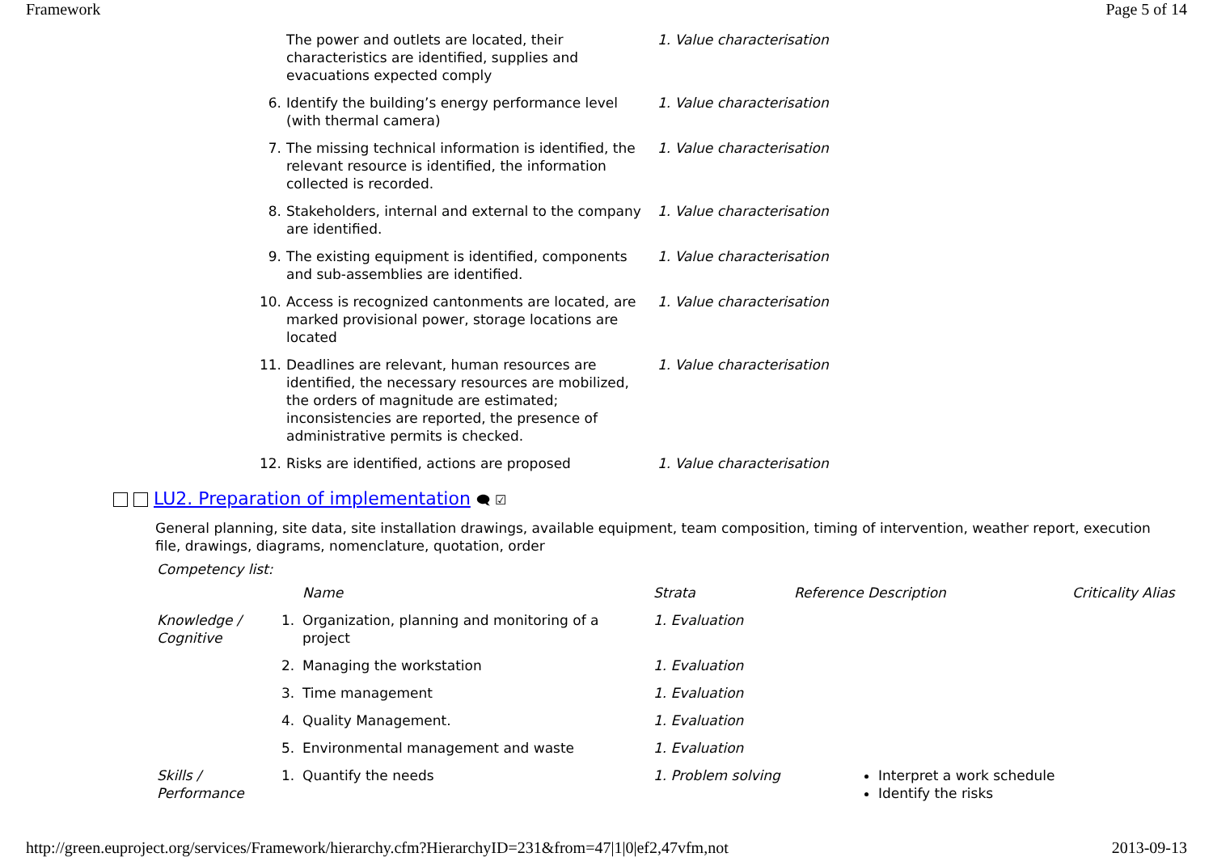Framework Page 5 of 14
| | The power and outlets are located, their characteristics are identified, supplies and evacuations expected comply | 1. Value characterisation |
| 6. | Identify the building’s energy performance level (with thermal camera) | 1. Value characterisation |
| 7. | The missing technical information is identified, the relevant resource is identified, the information collected is recorded. | 1. Value characterisation |
| 8. | Stakeholders, internal and external to the company are identified. | 1. Value characterisation |
| 9. | The existing equipment is identified, components and sub-assemblies are identified. | 1. Value characterisation |
| 10. | Access is recognized cantonments are located, are marked provisional power, storage locations are located | 1. Value characterisation |
| 11. | Deadlines are relevant, human resources are identified, the necessary resources are mobilized, the orders of magnitude are estimated; inconsistencies are reported, the presence of administrative permits is checked. | 1. Value characterisation |
| 12. | Risks are identified, actions are proposed | 1. Value characterisation |
LU2. Preparation of implementation 🗨 ☑
General planning, site data, site installation drawings, available equipment, team composition, timing of intervention, weather report, execution file, drawings, diagrams, nomenclature, quotation, order
Competency list:
| | | Name | Strata | Reference Description | Criticality Alias |
| --- | --- | --- | --- | --- | --- |
| Knowledge / Cognitive | 1. | Organization, planning and monitoring of a project | 1. Evaluation | | |
| | 2. | Managing the workstation | 1. Evaluation | | |
| | 3. | Time management | 1. Evaluation | | |
| | 4. | Quality Management. | 1. Evaluation | | |
| | 5. | Environmental management and waste | 1. Evaluation | | |
| Skills / Performance | 1. | Quantify the needs | 1. Problem solving | Interpret a work schedule Identify the risks | |
http://green.euproject.org/services/Framework/hierarchy.cfm?HierarchyID=231&from=47|1|0|ef2,47vfm,not 2013-09-13